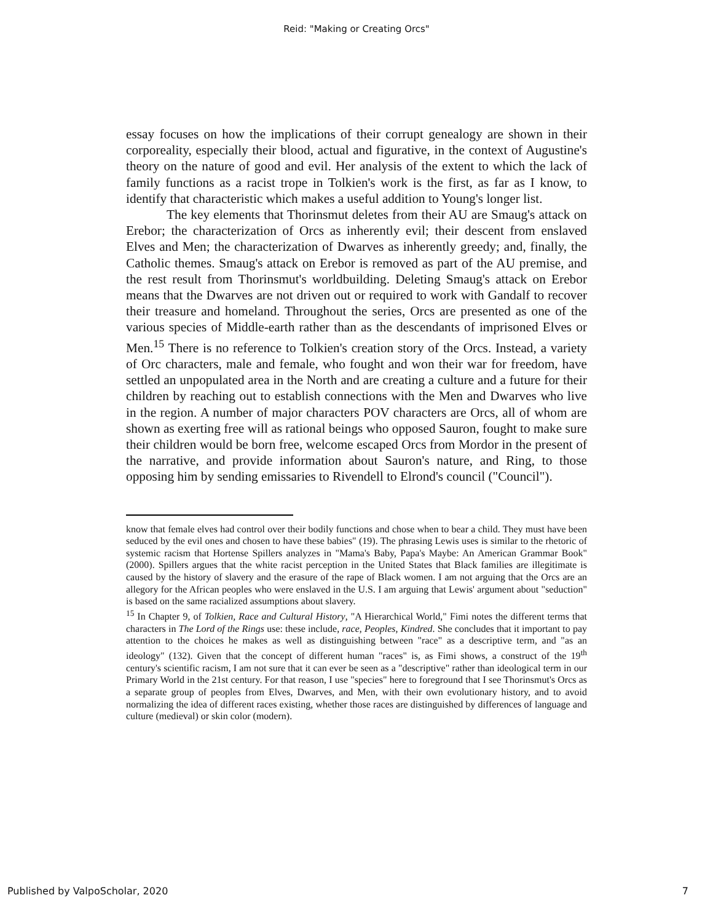Reid: "Making or Creating Orcs"
essay focuses on how the implications of their corrupt genealogy are shown in their corporeality, especially their blood, actual and figurative, in the context of Augustine's theory on the nature of good and evil. Her analysis of the extent to which the lack of family functions as a racist trope in Tolkien's work is the first, as far as I know, to identify that characteristic which makes a useful addition to Young's longer list.
The key elements that Thorinsmut deletes from their AU are Smaug's attack on Erebor; the characterization of Orcs as inherently evil; their descent from enslaved Elves and Men; the characterization of Dwarves as inherently greedy; and, finally, the Catholic themes. Smaug's attack on Erebor is removed as part of the AU premise, and the rest result from Thorinsmut's worldbuilding. Deleting Smaug's attack on Erebor means that the Dwarves are not driven out or required to work with Gandalf to recover their treasure and homeland. Throughout the series, Orcs are presented as one of the various species of Middle-earth rather than as the descendants of imprisoned Elves or Men.<sup>15</sup> There is no reference to Tolkien's creation story of the Orcs. Instead, a variety of Orc characters, male and female, who fought and won their war for freedom, have settled an unpopulated area in the North and are creating a culture and a future for their children by reaching out to establish connections with the Men and Dwarves who live in the region. A number of major characters POV characters are Orcs, all of whom are shown as exerting free will as rational beings who opposed Sauron, fought to make sure their children would be born free, welcome escaped Orcs from Mordor in the present of the narrative, and provide information about Sauron's nature, and Ring, to those opposing him by sending emissaries to Rivendell to Elrond's council ("Council").
know that female elves had control over their bodily functions and chose when to bear a child. They must have been seduced by the evil ones and chosen to have these babies" (19). The phrasing Lewis uses is similar to the rhetoric of systemic racism that Hortense Spillers analyzes in "Mama's Baby, Papa's Maybe: An American Grammar Book" (2000). Spillers argues that the white racist perception in the United States that Black families are illegitimate is caused by the history of slavery and the erasure of the rape of Black women. I am not arguing that the Orcs are an allegory for the African peoples who were enslaved in the U.S. I am arguing that Lewis' argument about "seduction" is based on the same racialized assumptions about slavery.
<sup>15</sup> In Chapter 9, of Tolkien, Race and Cultural History, "A Hierarchical World," Fimi notes the different terms that characters in The Lord of the Rings use: these include, race, Peoples, Kindred. She concludes that it important to pay attention to the choices he makes as well as distinguishing between "race" as a descriptive term, and "as an ideology" (132). Given that the concept of different human "races" is, as Fimi shows, a construct of the 19<sup>th</sup> century's scientific racism, I am not sure that it can ever be seen as a "descriptive" rather than ideological term in our Primary World in the 21st century. For that reason, I use "species" here to foreground that I see Thorinsmut's Orcs as a separate group of peoples from Elves, Dwarves, and Men, with their own evolutionary history, and to avoid normalizing the idea of different races existing, whether those races are distinguished by differences of language and culture (medieval) or skin color (modern).
Published by ValpoScholar, 2020 7